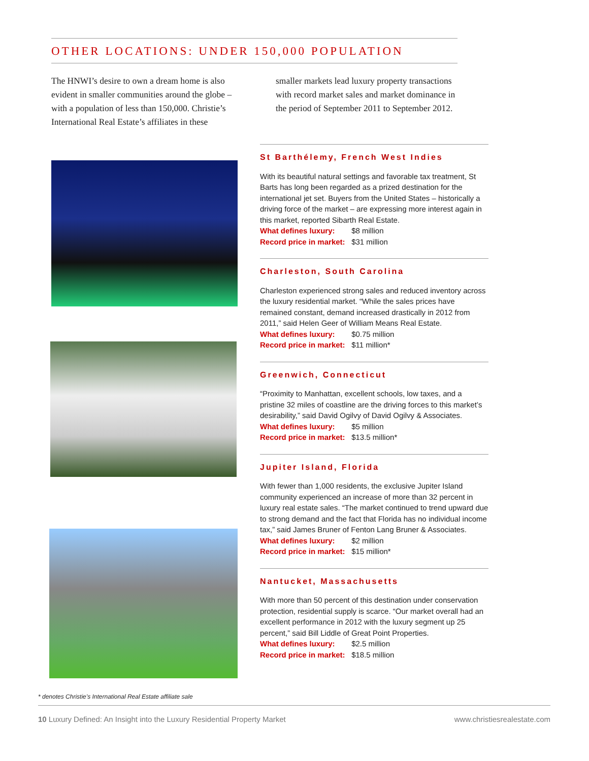OTHER LOCATIONS: UNDER 150,000 POPULATION
The HNWI’s desire to own a dream home is also evident in smaller communities around the globe – with a population of less than 150,000. Christie’s International Real Estate’s affiliates in these smaller markets lead luxury property transactions with record market sales and market dominance in the period of September 2011 to September 2012.
St Barthélemy, French West Indies
With its beautiful natural settings and favorable tax treatment, St Barts has long been regarded as a prized destination for the international jet set. Buyers from the United States – historically a driving force of the market – are expressing more interest again in this market, reported Sibarth Real Estate.
What defines luxury: $8 million
Record price in market: $31 million
Charleston, South Carolina
Charleston experienced strong sales and reduced inventory across the luxury residential market. “While the sales prices have remained constant, demand increased drastically in 2012 from 2011,” said Helen Geer of William Means Real Estate.
What defines luxury: $0.75 million
Record price in market: $11 million*
Greenwich, Connecticut
“Proximity to Manhattan, excellent schools, low taxes, and a pristine 32 miles of coastline are the driving forces to this market’s desirability,” said David Ogilvy of David Ogilvy & Associates.
What defines luxury: $5 million
Record price in market: $13.5 million*
Jupiter Island, Florida
With fewer than 1,000 residents, the exclusive Jupiter Island community experienced an increase of more than 32 percent in luxury real estate sales. “The market continued to trend upward due to strong demand and the fact that Florida has no individual income tax,” said James Bruner of Fenton Lang Bruner & Associates.
What defines luxury: $2 million
Record price in market: $15 million*
Nantucket, Massachusetts
With more than 50 percent of this destination under conservation protection, residential supply is scarce. “Our market overall had an excellent performance in 2012 with the luxury segment up 25 percent,” said Bill Liddle of Great Point Properties.
What defines luxury: $2.5 million
Record price in market: $18.5 million
* denotes Christie’s International Real Estate affiliate sale
10 Luxury Defined: An Insight into the Luxury Residential Property Market www.christiesrealestate.com